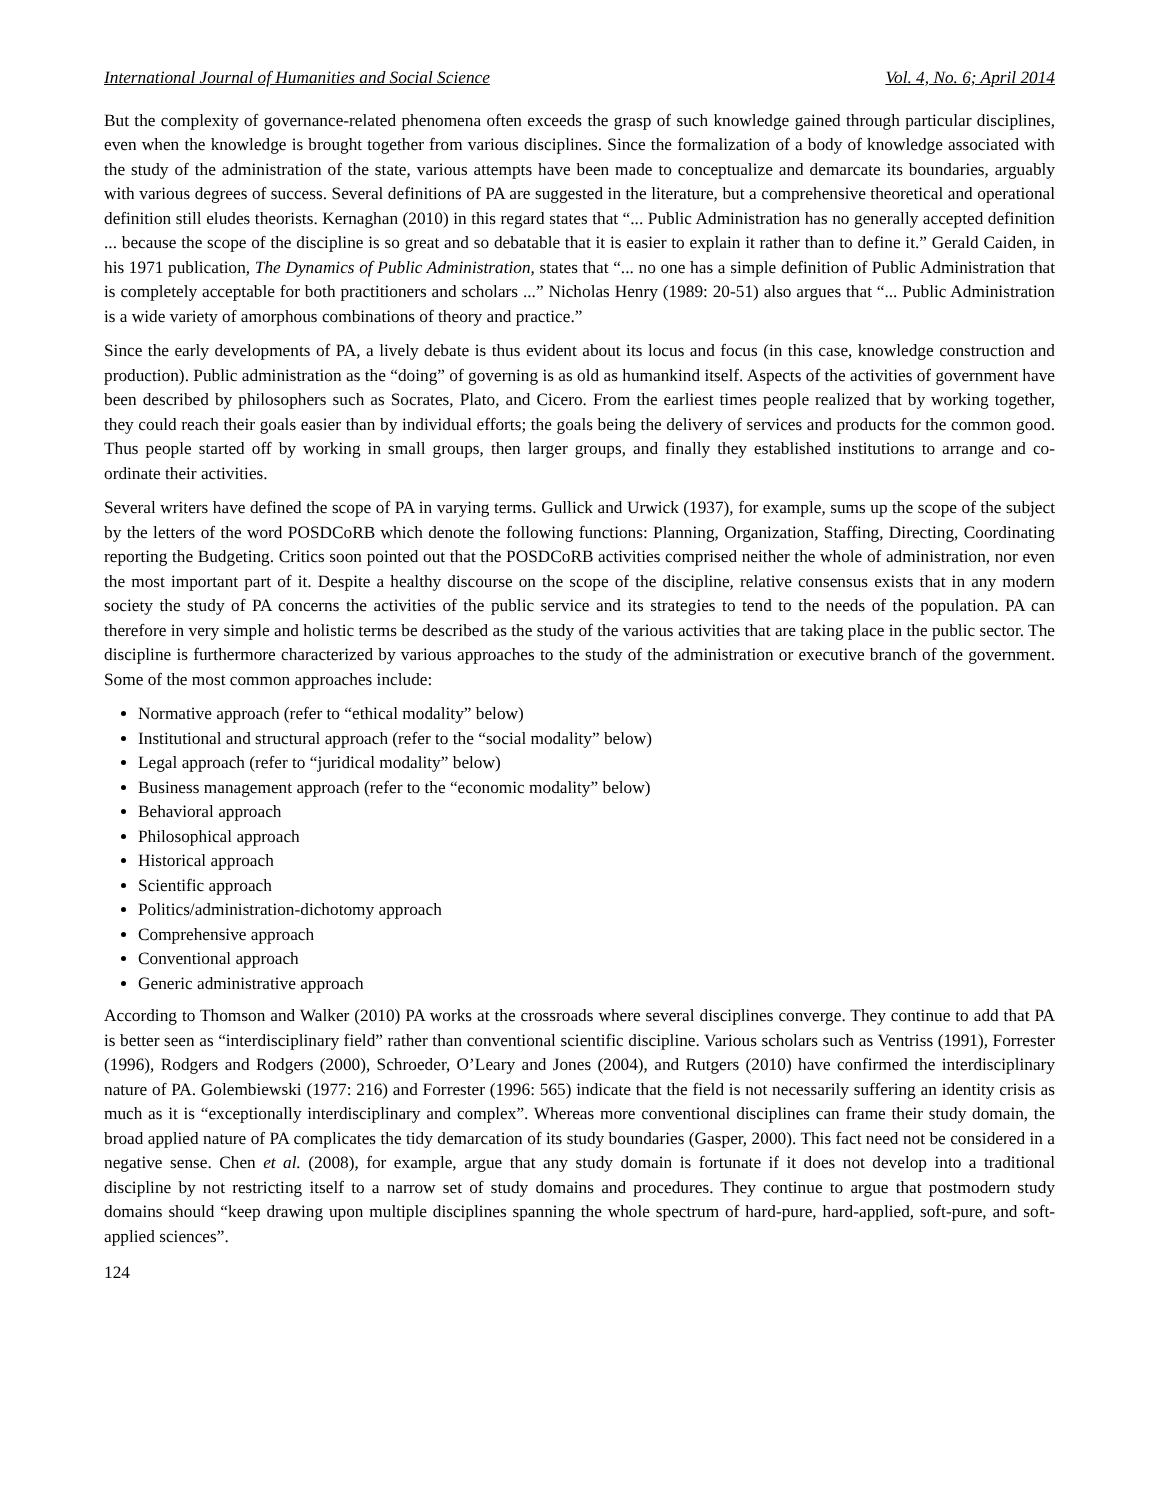International Journal of Humanities and Social Science Vol. 4, No. 6; April 2014
But the complexity of governance-related phenomena often exceeds the grasp of such knowledge gained through particular disciplines, even when the knowledge is brought together from various disciplines. Since the formalization of a body of knowledge associated with the study of the administration of the state, various attempts have been made to conceptualize and demarcate its boundaries, arguably with various degrees of success. Several definitions of PA are suggested in the literature, but a comprehensive theoretical and operational definition still eludes theorists. Kernaghan (2010) in this regard states that “... Public Administration has no generally accepted definition ... because the scope of the discipline is so great and so debatable that it is easier to explain it rather than to define it.” Gerald Caiden, in his 1971 publication, The Dynamics of Public Administration, states that “... no one has a simple definition of Public Administration that is completely acceptable for both practitioners and scholars ...” Nicholas Henry (1989: 20-51) also argues that “... Public Administration is a wide variety of amorphous combinations of theory and practice.”
Since the early developments of PA, a lively debate is thus evident about its locus and focus (in this case, knowledge construction and production). Public administration as the “doing” of governing is as old as humankind itself. Aspects of the activities of government have been described by philosophers such as Socrates, Plato, and Cicero. From the earliest times people realized that by working together, they could reach their goals easier than by individual efforts; the goals being the delivery of services and products for the common good. Thus people started off by working in small groups, then larger groups, and finally they established institutions to arrange and co-ordinate their activities.
Several writers have defined the scope of PA in varying terms. Gullick and Urwick (1937), for example, sums up the scope of the subject by the letters of the word POSDCoRB which denote the following functions: Planning, Organization, Staffing, Directing, Coordinating reporting the Budgeting. Critics soon pointed out that the POSDCoRB activities comprised neither the whole of administration, nor even the most important part of it. Despite a healthy discourse on the scope of the discipline, relative consensus exists that in any modern society the study of PA concerns the activities of the public service and its strategies to tend to the needs of the population. PA can therefore in very simple and holistic terms be described as the study of the various activities that are taking place in the public sector. The discipline is furthermore characterized by various approaches to the study of the administration or executive branch of the government. Some of the most common approaches include:
Normative approach (refer to “ethical modality” below)
Institutional and structural approach (refer to the “social modality” below)
Legal approach (refer to “juridical modality” below)
Business management approach (refer to the “economic modality” below)
Behavioral approach
Philosophical approach
Historical approach
Scientific approach
Politics/administration-dichotomy approach
Comprehensive approach
Conventional approach
Generic administrative approach
According to Thomson and Walker (2010) PA works at the crossroads where several disciplines converge. They continue to add that PA is better seen as “interdisciplinary field” rather than conventional scientific discipline. Various scholars such as Ventriss (1991), Forrester (1996), Rodgers and Rodgers (2000), Schroeder, O’Leary and Jones (2004), and Rutgers (2010) have confirmed the interdisciplinary nature of PA. Golembiewski (1977: 216) and Forrester (1996: 565) indicate that the field is not necessarily suffering an identity crisis as much as it is “exceptionally interdisciplinary and complex”. Whereas more conventional disciplines can frame their study domain, the broad applied nature of PA complicates the tidy demarcation of its study boundaries (Gasper, 2000). This fact need not be considered in a negative sense. Chen et al. (2008), for example, argue that any study domain is fortunate if it does not develop into a traditional discipline by not restricting itself to a narrow set of study domains and procedures. They continue to argue that postmodern study domains should “keep drawing upon multiple disciplines spanning the whole spectrum of hard-pure, hard-applied, soft-pure, and soft-applied sciences”.
124